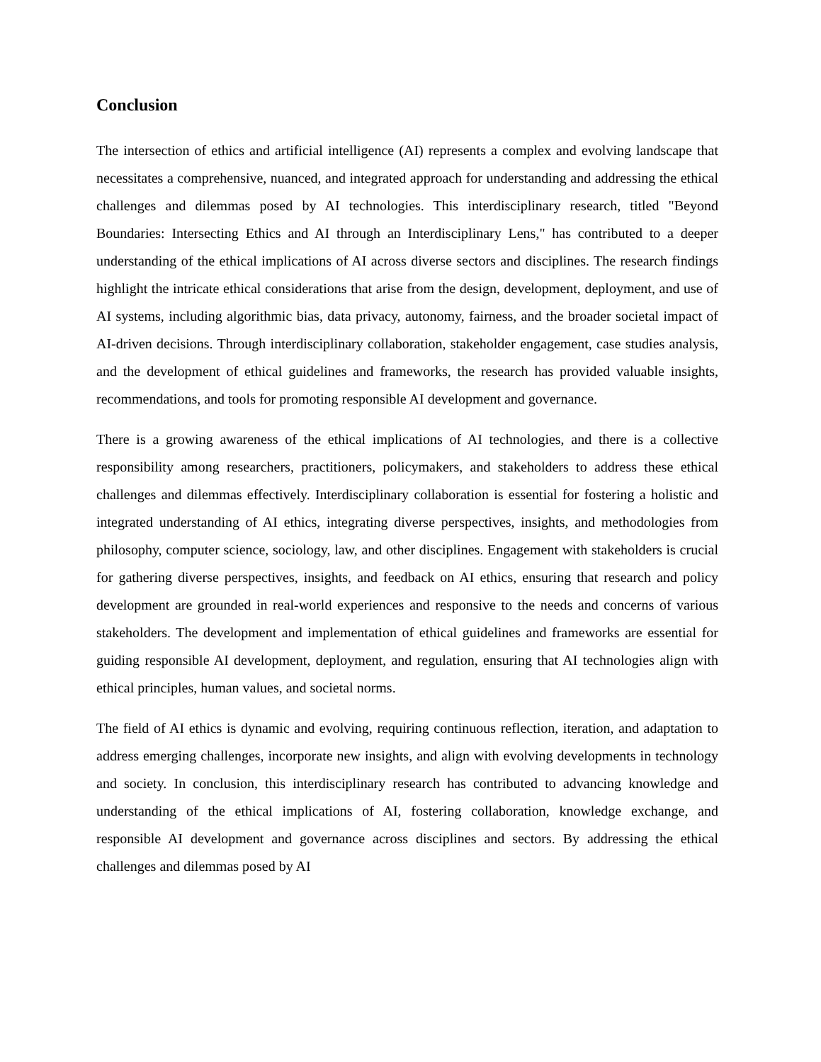Conclusion
The intersection of ethics and artificial intelligence (AI) represents a complex and evolving landscape that necessitates a comprehensive, nuanced, and integrated approach for understanding and addressing the ethical challenges and dilemmas posed by AI technologies. This interdisciplinary research, titled "Beyond Boundaries: Intersecting Ethics and AI through an Interdisciplinary Lens," has contributed to a deeper understanding of the ethical implications of AI across diverse sectors and disciplines. The research findings highlight the intricate ethical considerations that arise from the design, development, deployment, and use of AI systems, including algorithmic bias, data privacy, autonomy, fairness, and the broader societal impact of AI-driven decisions. Through interdisciplinary collaboration, stakeholder engagement, case studies analysis, and the development of ethical guidelines and frameworks, the research has provided valuable insights, recommendations, and tools for promoting responsible AI development and governance.
There is a growing awareness of the ethical implications of AI technologies, and there is a collective responsibility among researchers, practitioners, policymakers, and stakeholders to address these ethical challenges and dilemmas effectively. Interdisciplinary collaboration is essential for fostering a holistic and integrated understanding of AI ethics, integrating diverse perspectives, insights, and methodologies from philosophy, computer science, sociology, law, and other disciplines. Engagement with stakeholders is crucial for gathering diverse perspectives, insights, and feedback on AI ethics, ensuring that research and policy development are grounded in real-world experiences and responsive to the needs and concerns of various stakeholders. The development and implementation of ethical guidelines and frameworks are essential for guiding responsible AI development, deployment, and regulation, ensuring that AI technologies align with ethical principles, human values, and societal norms.
The field of AI ethics is dynamic and evolving, requiring continuous reflection, iteration, and adaptation to address emerging challenges, incorporate new insights, and align with evolving developments in technology and society. In conclusion, this interdisciplinary research has contributed to advancing knowledge and understanding of the ethical implications of AI, fostering collaboration, knowledge exchange, and responsible AI development and governance across disciplines and sectors. By addressing the ethical challenges and dilemmas posed by AI